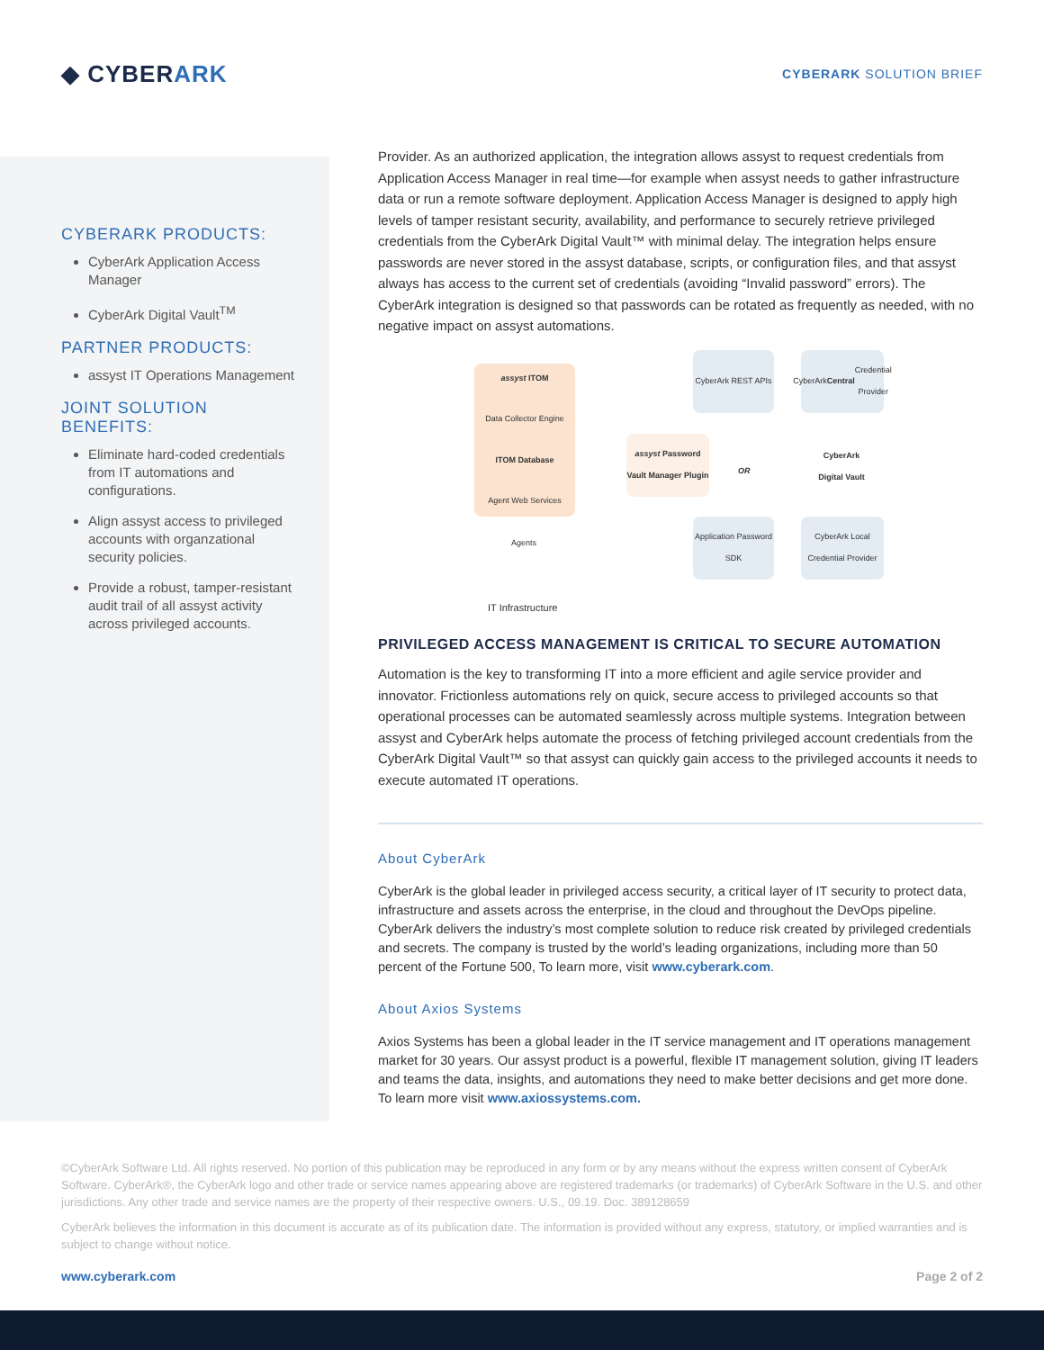◆ CYBERARK
CYBERARK SOLUTION BRIEF
CYBERARK PRODUCTS:
CyberArk Application Access Manager
CyberArk Digital Vault<sup>TM</sup>
PARTNER PRODUCTS:
assyst IT Operations Management
JOINT SOLUTION BENEFITS:
Eliminate hard-coded credentials from IT automations and configurations.
Align assyst access to privileged accounts with organzational security policies.
Provide a robust, tamper-resistant audit trail of all assyst activity across privileged accounts.
Provider. As an authorized application, the integration allows assyst to request credentials from Application Access Manager in real time—for example when assyst needs to gather infrastructure data or run a remote software deployment. Application Access Manager is designed to apply high levels of tamper resistant security, availability, and performance to securely retrieve privileged credentials from the CyberArk Digital Vault™ with minimal delay. The integration helps ensure passwords are never stored in the assyst database, scripts, or configuration files, and that assyst always has access to the current set of credentials (avoiding “Invalid password” errors). The CyberArk integration is designed so that passwords can be rotated as frequently as needed, with no negative impact on assyst automations.
assyst ITOM
Data Collector Engine
ITOM Database
Agent Web Services
assyst Password Vault Manager Plugin
OR
CyberArk REST APIs
CyberArk Central Credential Provider
CyberArk Digital Vault
Application Password SDK
CyberArk Local Credential Provider
Agents
IT Infrastructure
PRIVILEGED ACCESS MANAGEMENT IS CRITICAL TO SECURE AUTOMATION
Automation is the key to transforming IT into a more efficient and agile service provider and innovator. Frictionless automations rely on quick, secure access to privileged accounts so that operational processes can be automated seamlessly across multiple systems. Integration between assyst and CyberArk helps automate the process of fetching privileged account credentials from the CyberArk Digital Vault™ so that assyst can quickly gain access to the privileged accounts it needs to execute automated IT operations.
About CyberArk
CyberArk is the global leader in privileged access security, a critical layer of IT security to protect data, infrastructure and assets across the enterprise, in the cloud and throughout the DevOps pipeline. CyberArk delivers the industry’s most complete solution to reduce risk created by privileged credentials and secrets. The company is trusted by the world’s leading organizations, including more than 50 percent of the Fortune 500, To learn more, visit www.cyberark.com.
About Axios Systems
Axios Systems has been a global leader in the IT service management and IT operations management market for 30 years. Our assyst product is a powerful, flexible IT management solution, giving IT leaders and teams the data, insights, and automations they need to make better decisions and get more done. To learn more visit www.axiossystems.com.
©CyberArk Software Ltd. All rights reserved. No portion of this publication may be reproduced in any form or by any means without the express written consent of CyberArk Software. CyberArk®, the CyberArk logo and other trade or service names appearing above are registered trademarks (or trademarks) of CyberArk Software in the U.S. and other jurisdictions. Any other trade and service names are the property of their respective owners. U.S., 09.19. Doc. 389128659
CyberArk believes the information in this document is accurate as of its publication date. The information is provided without any express, statutory, or implied warranties and is subject to change without notice.
www.cyberark.com Page 2 of 2